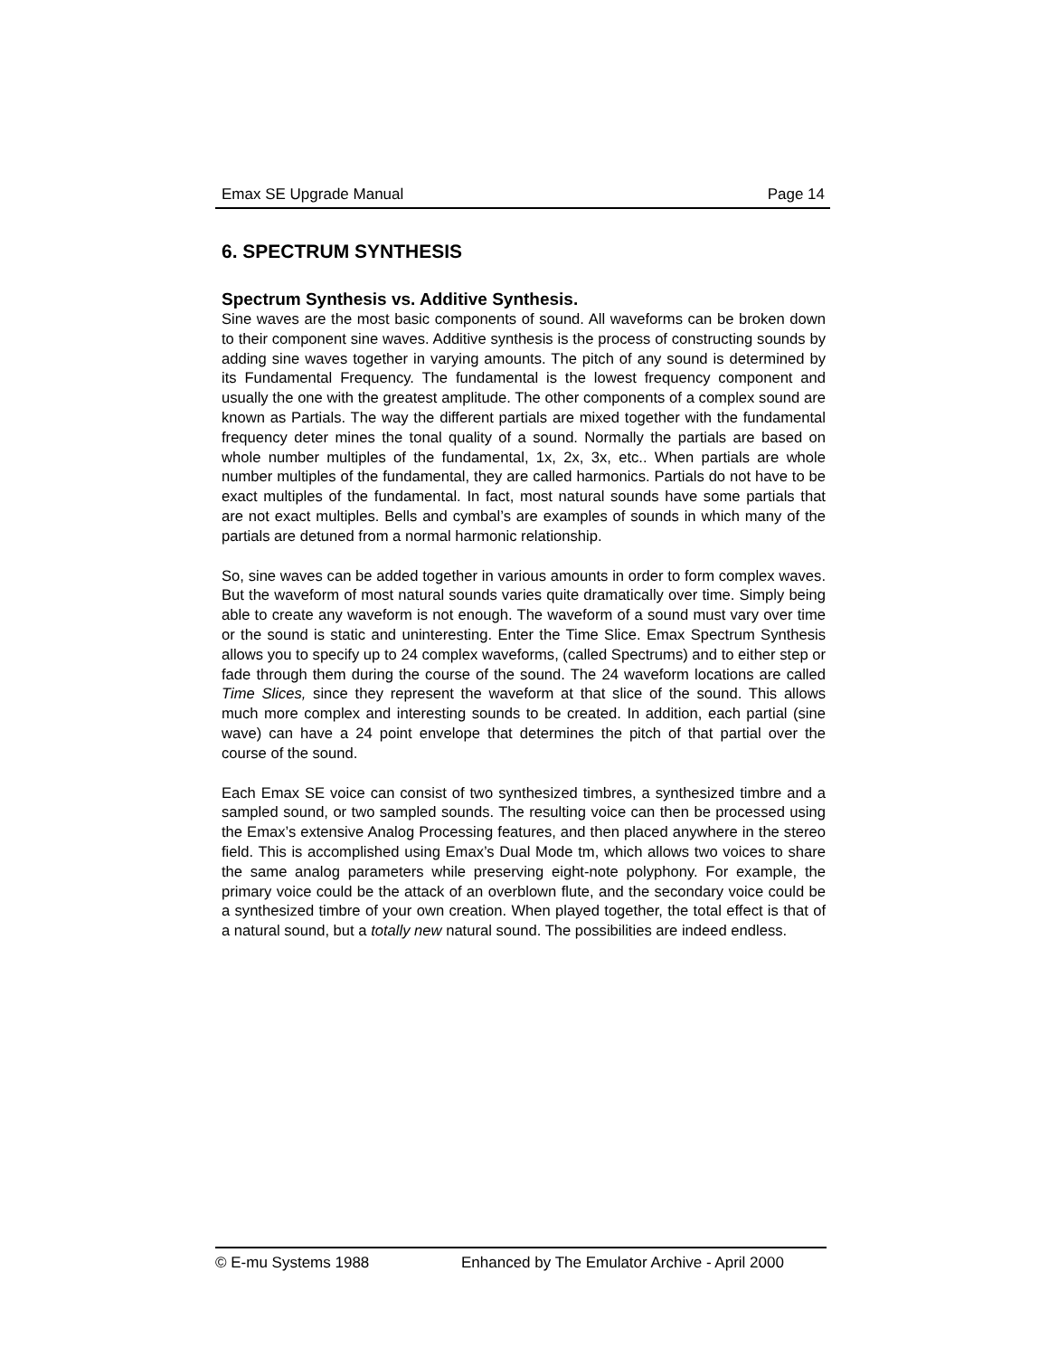Emax SE Upgrade Manual Page 14
6. SPECTRUM SYNTHESIS
Spectrum Synthesis vs. Additive Synthesis.
Sine waves are the most basic components of sound. All waveforms can be broken down to their component sine waves. Additive synthesis is the process of constructing sounds by adding sine waves together in varying amounts. The pitch of any sound is determined by its Fundamental Frequency. The fundamental is the lowest frequency component and usually the one with the greatest amplitude. The other components of a complex sound are known as Partials. The way the different partials are mixed together with the fundamental frequency deter mines the tonal quality of a sound. Normally the partials are based on whole number multiples of the fundamental, 1x, 2x, 3x, etc.. When partials are whole number multiples of the fundamental, they are called harmonics. Partials do not have to be exact multiples of the fundamental. In fact, most natural sounds have some partials that are not exact multiples. Bells and cymbal’s are examples of sounds in which many of the partials are detuned from a normal harmonic relationship.
So, sine waves can be added together in various amounts in order to form complex waves. But the waveform of most natural sounds varies quite dramatically over time. Simply being able to create any waveform is not enough. The waveform of a sound must vary over time or the sound is static and uninteresting. Enter the Time Slice. Emax Spectrum Synthesis allows you to specify up to 24 complex waveforms, (called Spectrums) and to either step or fade through them during the course of the sound. The 24 waveform locations are called Time Slices, since they represent the waveform at that slice of the sound. This allows much more complex and interesting sounds to be created. In addition, each partial (sine wave) can have a 24 point envelope that determines the pitch of that partial over the course of the sound.
Each Emax SE voice can consist of two synthesized timbres, a synthesized timbre and a sampled sound, or two sampled sounds. The resulting voice can then be processed using the Emax’s extensive Analog Processing features, and then placed anywhere in the stereo field. This is accomplished using Emax’s Dual Mode tm, which allows two voices to share the same analog parameters while preserving eight-note polyphony. For example, the primary voice could be the attack of an overblown flute, and the secondary voice could be a synthesized timbre of your own creation. When played together, the total effect is that of a natural sound, but a totally new natural sound. The possibilities are indeed endless.
© E-mu Systems 1988 Enhanced by The Emulator Archive - April 2000